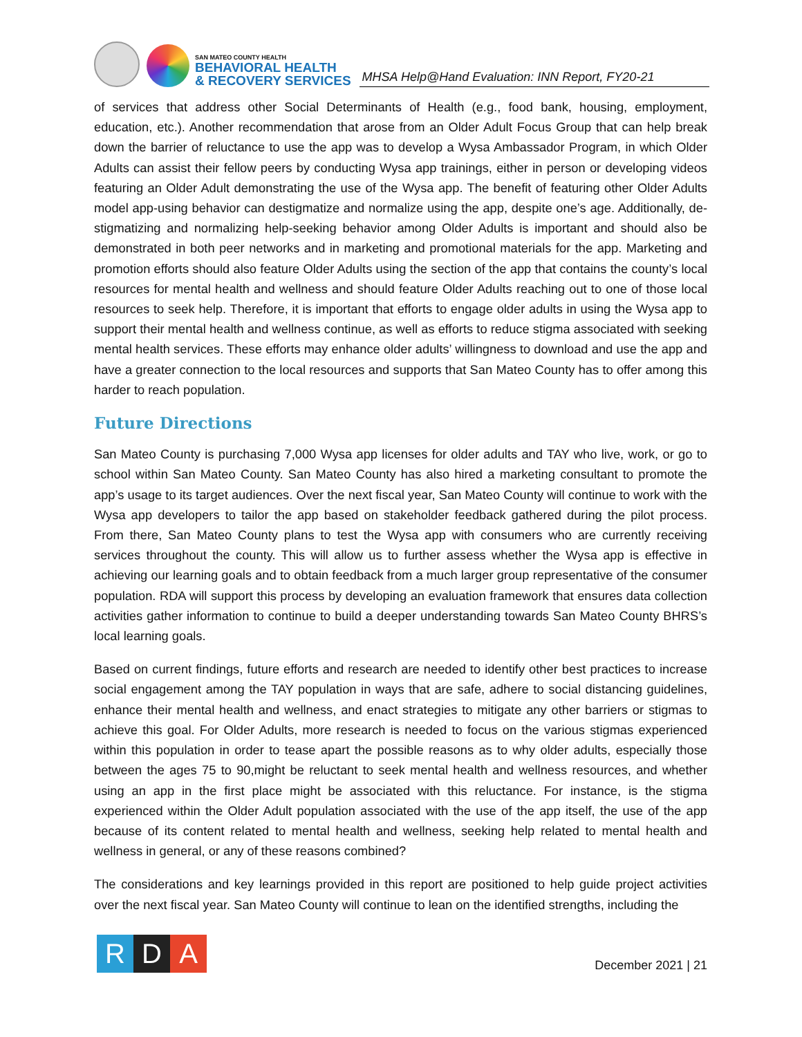SAN MATEO COUNTY HEALTH
BEHAVIORAL HEALTH
& RECOVERY SERVICES
MHSA Help@Hand Evaluation: INN Report, FY20-21
of services that address other Social Determinants of Health (e.g., food bank, housing, employment, education, etc.). Another recommendation that arose from an Older Adult Focus Group that can help break down the barrier of reluctance to use the app was to develop a Wysa Ambassador Program, in which Older Adults can assist their fellow peers by conducting Wysa app trainings, either in person or developing videos featuring an Older Adult demonstrating the use of the Wysa app. The benefit of featuring other Older Adults model app-using behavior can destigmatize and normalize using the app, despite one’s age. Additionally, de-stigmatizing and normalizing help-seeking behavior among Older Adults is important and should also be demonstrated in both peer networks and in marketing and promotional materials for the app. Marketing and promotion efforts should also feature Older Adults using the section of the app that contains the county’s local resources for mental health and wellness and should feature Older Adults reaching out to one of those local resources to seek help. Therefore, it is important that efforts to engage older adults in using the Wysa app to support their mental health and wellness continue, as well as efforts to reduce stigma associated with seeking mental health services. These efforts may enhance older adults’ willingness to download and use the app and have a greater connection to the local resources and supports that San Mateo County has to offer among this harder to reach population.
Future Directions
San Mateo County is purchasing 7,000 Wysa app licenses for older adults and TAY who live, work, or go to school within San Mateo County. San Mateo County has also hired a marketing consultant to promote the app’s usage to its target audiences. Over the next fiscal year, San Mateo County will continue to work with the Wysa app developers to tailor the app based on stakeholder feedback gathered during the pilot process. From there, San Mateo County plans to test the Wysa app with consumers who are currently receiving services throughout the county. This will allow us to further assess whether the Wysa app is effective in achieving our learning goals and to obtain feedback from a much larger group representative of the consumer population. RDA will support this process by developing an evaluation framework that ensures data collection activities gather information to continue to build a deeper understanding towards San Mateo County BHRS’s local learning goals.
Based on current findings, future efforts and research are needed to identify other best practices to increase social engagement among the TAY population in ways that are safe, adhere to social distancing guidelines, enhance their mental health and wellness, and enact strategies to mitigate any other barriers or stigmas to achieve this goal. For Older Adults, more research is needed to focus on the various stigmas experienced within this population in order to tease apart the possible reasons as to why older adults, especially those between the ages 75 to 90,might be reluctant to seek mental health and wellness resources, and whether using an app in the first place might be associated with this reluctance. For instance, is the stigma experienced within the Older Adult population associated with the use of the app itself, the use of the app because of its content related to mental health and wellness, seeking help related to mental health and wellness in general, or any of these reasons combined?
The considerations and key learnings provided in this report are positioned to help guide project activities over the next fiscal year. San Mateo County will continue to lean on the identified strengths, including the
R D A
December 2021 | 21